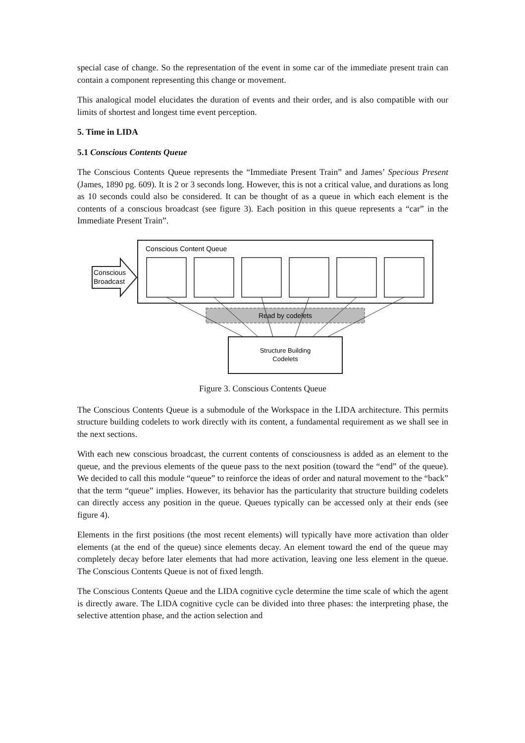special case of change. So the representation of the event in some car of the immediate present train can contain a component representing this change or movement.
This analogical model elucidates the duration of events and their order, and is also compatible with our limits of shortest and longest time event perception.
5. Time in LIDA
5.1 Conscious Contents Queue
The Conscious Contents Queue represents the “Immediate Present Train” and James’ Specious Present (James, 1890 pg. 609). It is 2 or 3 seconds long. However, this is not a critical value, and durations as long as 10 seconds could also be considered. It can be thought of as a queue in which each element is the contents of a conscious broadcast (see figure 3). Each position in this queue represents a “car” in the Immediate Present Train”.
Conscious Content Queue
Conscious
Broadcast
Read by codelets
Structure Building
Codelets
Figure 3. Conscious Contents Queue
The Conscious Contents Queue is a submodule of the Workspace in the LIDA architecture. This permits structure building codelets to work directly with its content, a fundamental requirement as we shall see in the next sections.
With each new conscious broadcast, the current contents of consciousness is added as an element to the queue, and the previous elements of the queue pass to the next position (toward the “end” of the queue). We decided to call this module “queue” to reinforce the ideas of order and natural movement to the “back” that the term “queue” implies. However, its behavior has the particularity that structure building codelets can directly access any position in the queue. Queues typically can be accessed only at their ends (see figure 4).
Elements in the first positions (the most recent elements) will typically have more activation than older elements (at the end of the queue) since elements decay. An element toward the end of the queue may completely decay before later elements that had more activation, leaving one less element in the queue. The Conscious Contents Queue is not of fixed length.
The Conscious Contents Queue and the LIDA cognitive cycle determine the time scale of which the agent is directly aware. The LIDA cognitive cycle can be divided into three phases: the interpreting phase, the selective attention phase, and the action selection and